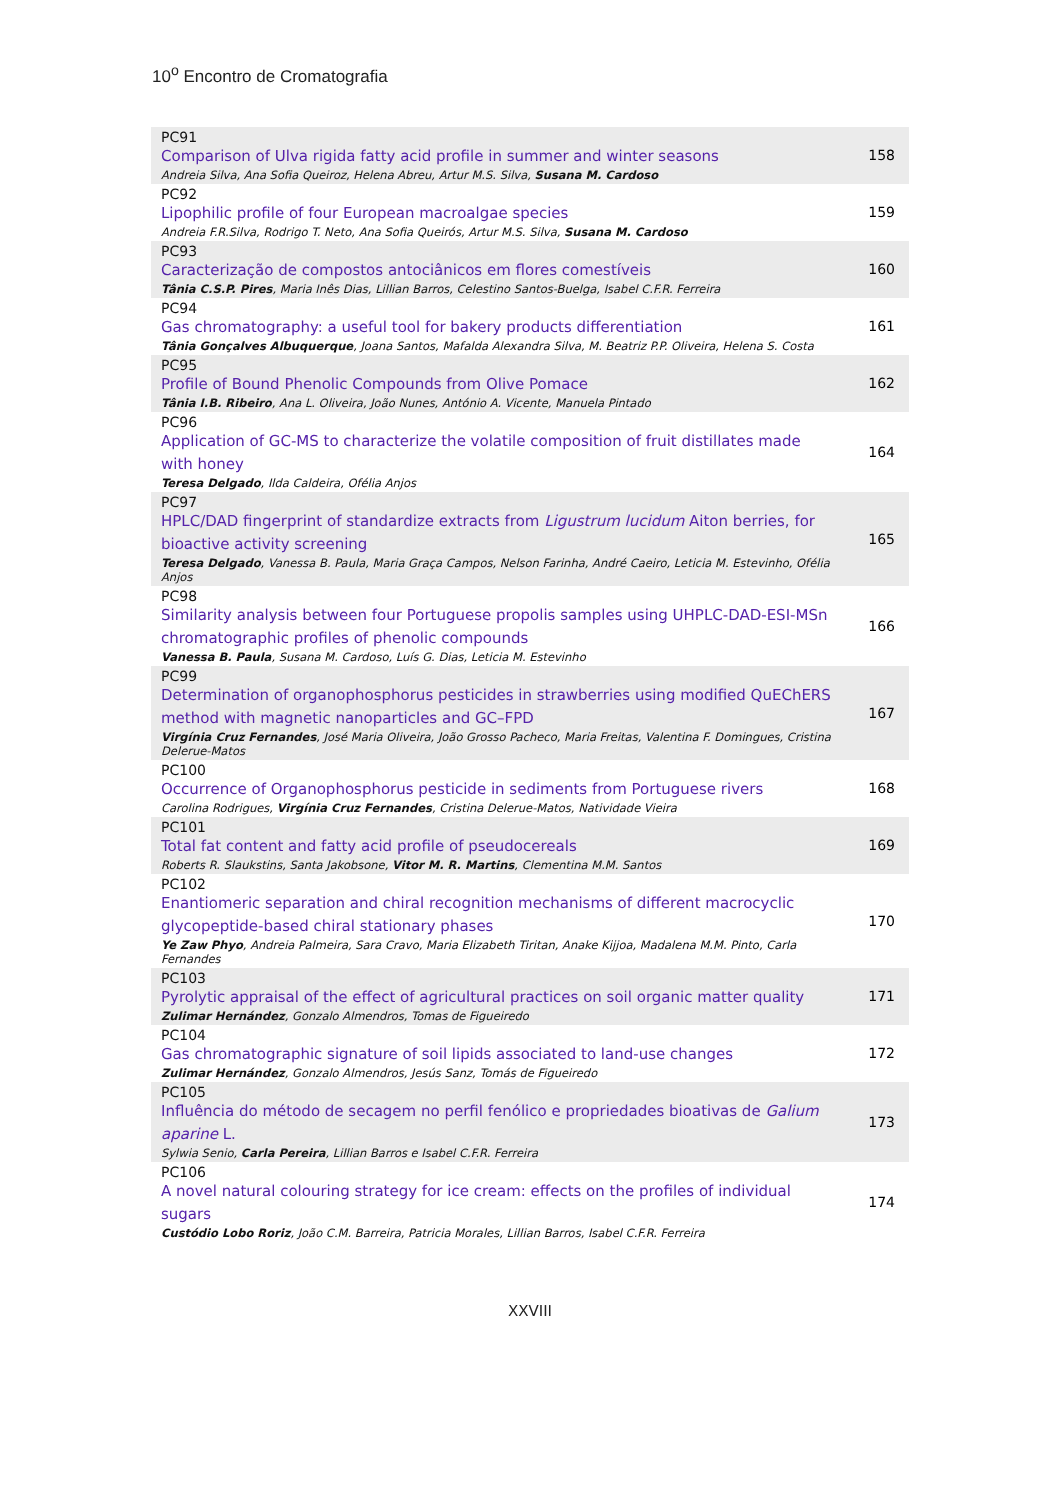10<sup>o</sup> Encontro de Cromatografia
| PC91 Comparison of Ulva rigida fatty acid profile in summer and winter seasons Andreia Silva, Ana Sofia Queiroz, Helena Abreu, Artur M.S. Silva, Susana M. Cardoso | 158 |
| PC92 Lipophilic profile of four European macroalgae species Andreia F.R.Silva, Rodrigo T. Neto, Ana Sofia Queirós, Artur M.S. Silva, Susana M. Cardoso | 159 |
| PC93 Caracterização de compostos antociânicos em flores comestíveis Tânia C.S.P. Pires , Maria Inês Dias, Lillian Barros, Celestino Santos-Buelga, Isabel C.F.R. Ferreira | 160 |
| PC94 Gas chromatography: a useful tool for bakery products differentiation Tânia Gonçalves Albuquerque , Joana Santos, Mafalda Alexandra Silva, M. Beatriz P.P. Oliveira, Helena S. Costa | 161 |
| PC95 Profile of Bound Phenolic Compounds from Olive Pomace Tânia I.B. Ribeiro , Ana L. Oliveira, João Nunes, António A. Vicente, Manuela Pintado | 162 |
| PC96 Application of GC-MS to characterize the volatile composition of fruit distillates made with honey Teresa Delgado , Ilda Caldeira, Ofélia Anjos | 164 |
| PC97 HPLC/DAD fingerprint of standardize extracts from Ligustrum lucidum Aiton berries, for bioactive activity screening Teresa Delgado , Vanessa B. Paula, Maria Graça Campos, Nelson Farinha, André Caeiro, Leticia M. Estevinho, Ofélia Anjos | 165 |
| PC98 Similarity analysis between four Portuguese propolis samples using UHPLC-DAD-ESI-MSn chromatographic profiles of phenolic compounds Vanessa B. Paula , Susana M. Cardoso, Luís G. Dias, Leticia M. Estevinho | 166 |
| PC99 Determination of organophosphorus pesticides in strawberries using modified QuEChERS method with magnetic nanoparticles and GC–FPD Virgínia Cruz Fernandes , José Maria Oliveira, João Grosso Pacheco, Maria Freitas, Valentina F. Domingues, Cristina Delerue-Matos | 167 |
| PC100 Occurrence of Organophosphorus pesticide in sediments from Portuguese rivers Carolina Rodrigues, Virgínia Cruz Fernandes , Cristina Delerue-Matos, Natividade Vieira | 168 |
| PC101 Total fat content and fatty acid profile of pseudocereals Roberts R. Slaukstins, Santa Jakobsone, Vitor M. R. Martins , Clementina M.M. Santos | 169 |
| PC102 Enantiomeric separation and chiral recognition mechanisms of different macrocyclic glycopeptide-based chiral stationary phases Ye Zaw Phyo , Andreia Palmeira, Sara Cravo, Maria Elizabeth Tiritan, Anake Kijjoa, Madalena M.M. Pinto, Carla Fernandes | 170 |
| PC103 Pyrolytic appraisal of the effect of agricultural practices on soil organic matter quality Zulimar Hernández , Gonzalo Almendros, Tomas de Figueiredo | 171 |
| PC104 Gas chromatographic signature of soil lipids associated to land-use changes Zulimar Hernández , Gonzalo Almendros, Jesús Sanz, Tomás de Figueiredo | 172 |
| PC105 Influência do método de secagem no perfil fenólico e propriedades bioativas de Galium aparine L. Sylwia Senio, Carla Pereira , Lillian Barros e Isabel C.F.R. Ferreira | 173 |
| PC106 A novel natural colouring strategy for ice cream: effects on the profiles of individual sugars Custódio Lobo Roriz , João C.M. Barreira, Patricia Morales, Lillian Barros, Isabel C.F.R. Ferreira | 174 |
XXVIII